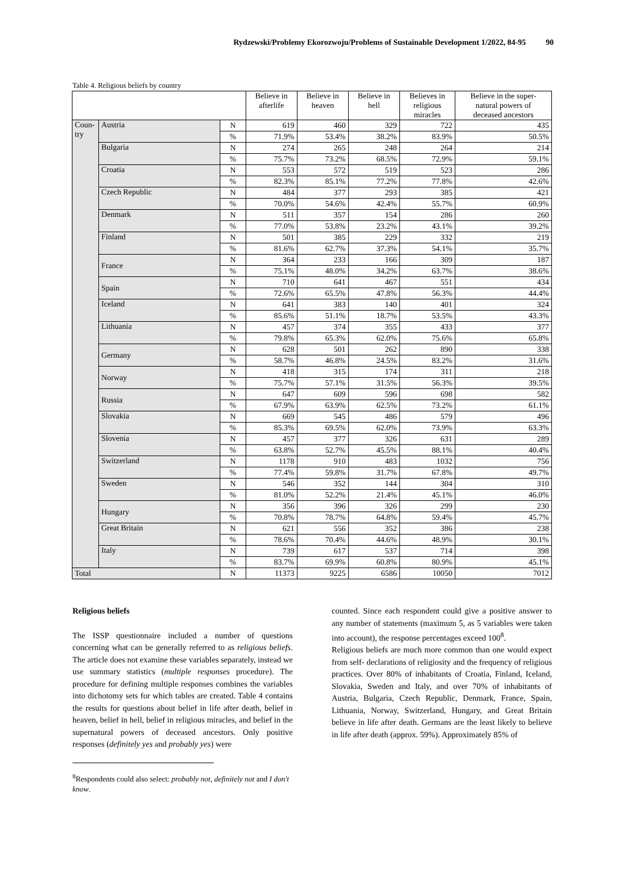Rydzewski/Problemy Ekorozwoju/Problems of Sustainable Development 1/2022, 84-95 90
Table 4. Religious beliefs by country
| | | | Believe in afterlife | Believe in heaven | Believe in hell | Believes in religious miracles | Believe in the super- natural powers of deceased ancestors |
| --- | --- | --- | --- | --- | --- | --- | --- |
| Coun- try | Austria | N | 619 | 460 | 329 | 722 | 435 |
| | | % | 71.9% | 53.4% | 38.2% | 83.9% | 50.5% |
| | Bulgaria | N | 274 | 265 | 248 | 264 | 214 |
| | | % | 75.7% | 73.2% | 68.5% | 72.9% | 59.1% |
| | Croatia | N | 553 | 572 | 519 | 523 | 286 |
| | | % | 82.3% | 85.1% | 77.2% | 77.8% | 42.6% |
| | Czech Republic | N | 484 | 377 | 293 | 385 | 421 |
| | | % | 70.0% | 54.6% | 42.4% | 55.7% | 60.9% |
| | Denmark | N | 511 | 357 | 154 | 286 | 260 |
| | | % | 77.0% | 53.8% | 23.2% | 43.1% | 39.2% |
| | Finland | N | 501 | 385 | 229 | 332 | 219 |
| | | % | 81.6% | 62.7% | 37.3% | 54.1% | 35.7% |
| | France | N | 364 | 233 | 166 | 309 | 187 |
| | | % | 75.1% | 48.0% | 34.2% | 63.7% | 38.6% |
| | Spain | N | 710 | 641 | 467 | 551 | 434 |
| | | % | 72.6% | 65.5% | 47.8% | 56.3% | 44.4% |
| | Iceland | N | 641 | 383 | 140 | 401 | 324 |
| | | % | 85.6% | 51.1% | 18.7% | 53.5% | 43.3% |
| | Lithuania | N | 457 | 374 | 355 | 433 | 377 |
| | | % | 79.8% | 65.3% | 62.0% | 75.6% | 65.8% |
| | Germany | N | 628 | 501 | 262 | 890 | 338 |
| | | % | 58.7% | 46.8% | 24.5% | 83.2% | 31.6% |
| | Norway | N | 418 | 315 | 174 | 311 | 218 |
| | | % | 75.7% | 57.1% | 31.5% | 56.3% | 39.5% |
| | Russia | N | 647 | 609 | 596 | 698 | 582 |
| | | % | 67.9% | 63.9% | 62.5% | 73.2% | 61.1% |
| | Slovakia | N | 669 | 545 | 486 | 579 | 496 |
| | | % | 85.3% | 69.5% | 62.0% | 73.9% | 63.3% |
| | Slovenia | N | 457 | 377 | 326 | 631 | 289 |
| | | % | 63.8% | 52.7% | 45.5% | 88.1% | 40.4% |
| | Switzerland | N | 1178 | 910 | 483 | 1032 | 756 |
| | | % | 77.4% | 59.8% | 31.7% | 67.8% | 49.7% |
| | Sweden | N | 546 | 352 | 144 | 304 | 310 |
| | | % | 81.0% | 52.2% | 21.4% | 45.1% | 46.0% |
| | Hungary | N | 356 | 396 | 326 | 299 | 230 |
| | | % | 70.8% | 78.7% | 64.8% | 59.4% | 45.7% |
| | Great Britain | N | 621 | 556 | 352 | 386 | 238 |
| | | % | 78.6% | 70.4% | 44.6% | 48.9% | 30.1% |
| | Italy | N | 739 | 617 | 537 | 714 | 398 |
| | | % | 83.7% | 69.9% | 60.8% | 80.9% | 45.1% |
| Total | | N | 11373 | 9225 | 6586 | 10050 | 7012 |
Religious beliefs
The ISSP questionnaire included a number of questions concerning what can be generally referred to as religious beliefs. The article does not examine these variables separately, instead we use summary statistics (multiple responses procedure). The procedure for defining multiple responses combines the variables into dichotomy sets for which tables are created. Table 4 contains the results for questions about belief in life after death, belief in heaven, belief in hell, belief in religious miracles, and belief in the supernatural powers of deceased ancestors. Only positive responses (definitely yes and probably yes) were
<sup>8</sup> Respondents could also select: probably not, definitely not and I don't know.
counted. Since each respondent could give a positive answer to any number of statements (maximum 5, as 5 variables were taken into account), the response percentages exceed 100<sup>8</sup>.
Religious beliefs are much more common than one would expect from self- declarations of religiosity and the frequency of religious practices. Over 80% of inhabitants of Croatia, Finland, Iceland, Slovakia, Sweden and Italy, and over 70% of inhabitants of Austria, Bulgaria, Czech Republic, Denmark, France, Spain, Lithuania, Norway, Switzerland, Hungary, and Great Britain believe in life after death. Germans are the least likely to believe in life after death (approx. 59%). Approximately 85% of